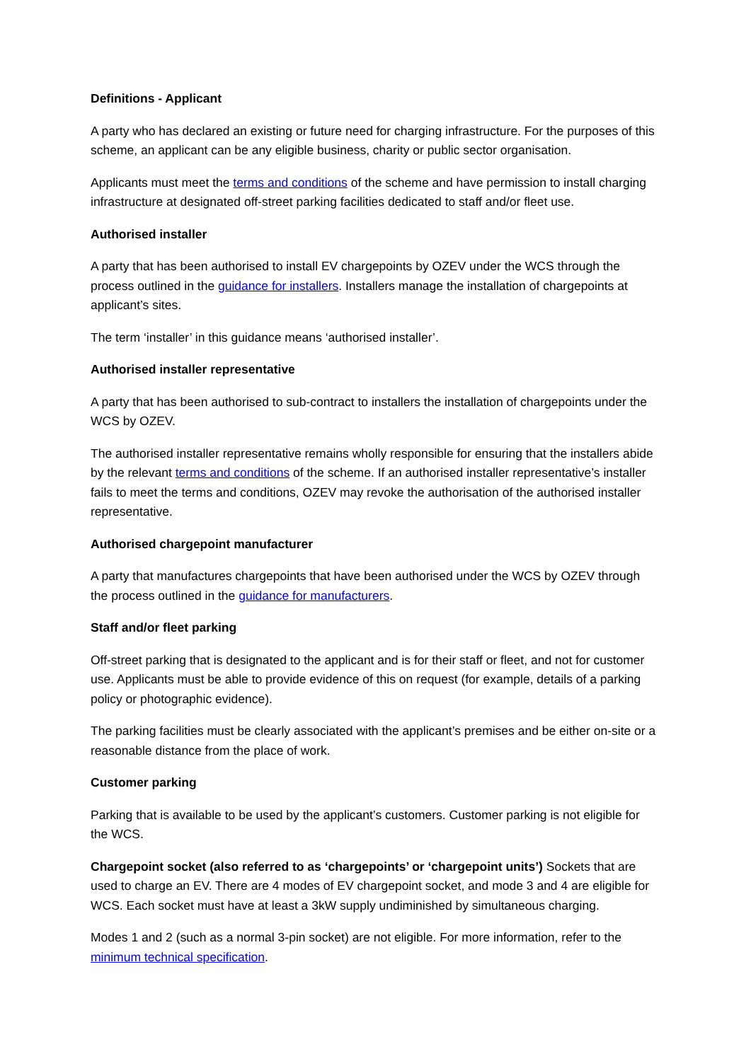Definitions - Applicant
A party who has declared an existing or future need for charging infrastructure. For the purposes of this scheme, an applicant can be any eligible business, charity or public sector organisation.
Applicants must meet the terms and conditions of the scheme and have permission to install charging infrastructure at designated off-street parking facilities dedicated to staff and/or fleet use.
Authorised installer
A party that has been authorised to install EV chargepoints by OZEV under the WCS through the process outlined in the guidance for installers. Installers manage the installation of chargepoints at applicant’s sites.
The term ‘installer’ in this guidance means ‘authorised installer’.
Authorised installer representative
A party that has been authorised to sub-contract to installers the installation of chargepoints under the WCS by OZEV.
The authorised installer representative remains wholly responsible for ensuring that the installers abide by the relevant terms and conditions of the scheme. If an authorised installer representative’s installer fails to meet the terms and conditions, OZEV may revoke the authorisation of the authorised installer representative.
Authorised chargepoint manufacturer
A party that manufactures chargepoints that have been authorised under the WCS by OZEV through the process outlined in the guidance for manufacturers.
Staff and/or fleet parking
Off-street parking that is designated to the applicant and is for their staff or fleet, and not for customer use. Applicants must be able to provide evidence of this on request (for example, details of a parking policy or photographic evidence).
The parking facilities must be clearly associated with the applicant’s premises and be either on-site or a reasonable distance from the place of work.
Customer parking
Parking that is available to be used by the applicant’s customers. Customer parking is not eligible for the WCS.
Chargepoint socket (also referred to as ‘chargepoints’ or ‘chargepoint units’) Sockets that are used to charge an EV. There are 4 modes of EV chargepoint socket, and mode 3 and 4 are eligible for WCS. Each socket must have at least a 3kW supply undiminished by simultaneous charging.
Modes 1 and 2 (such as a normal 3-pin socket) are not eligible. For more information, refer to the minimum technical specification.